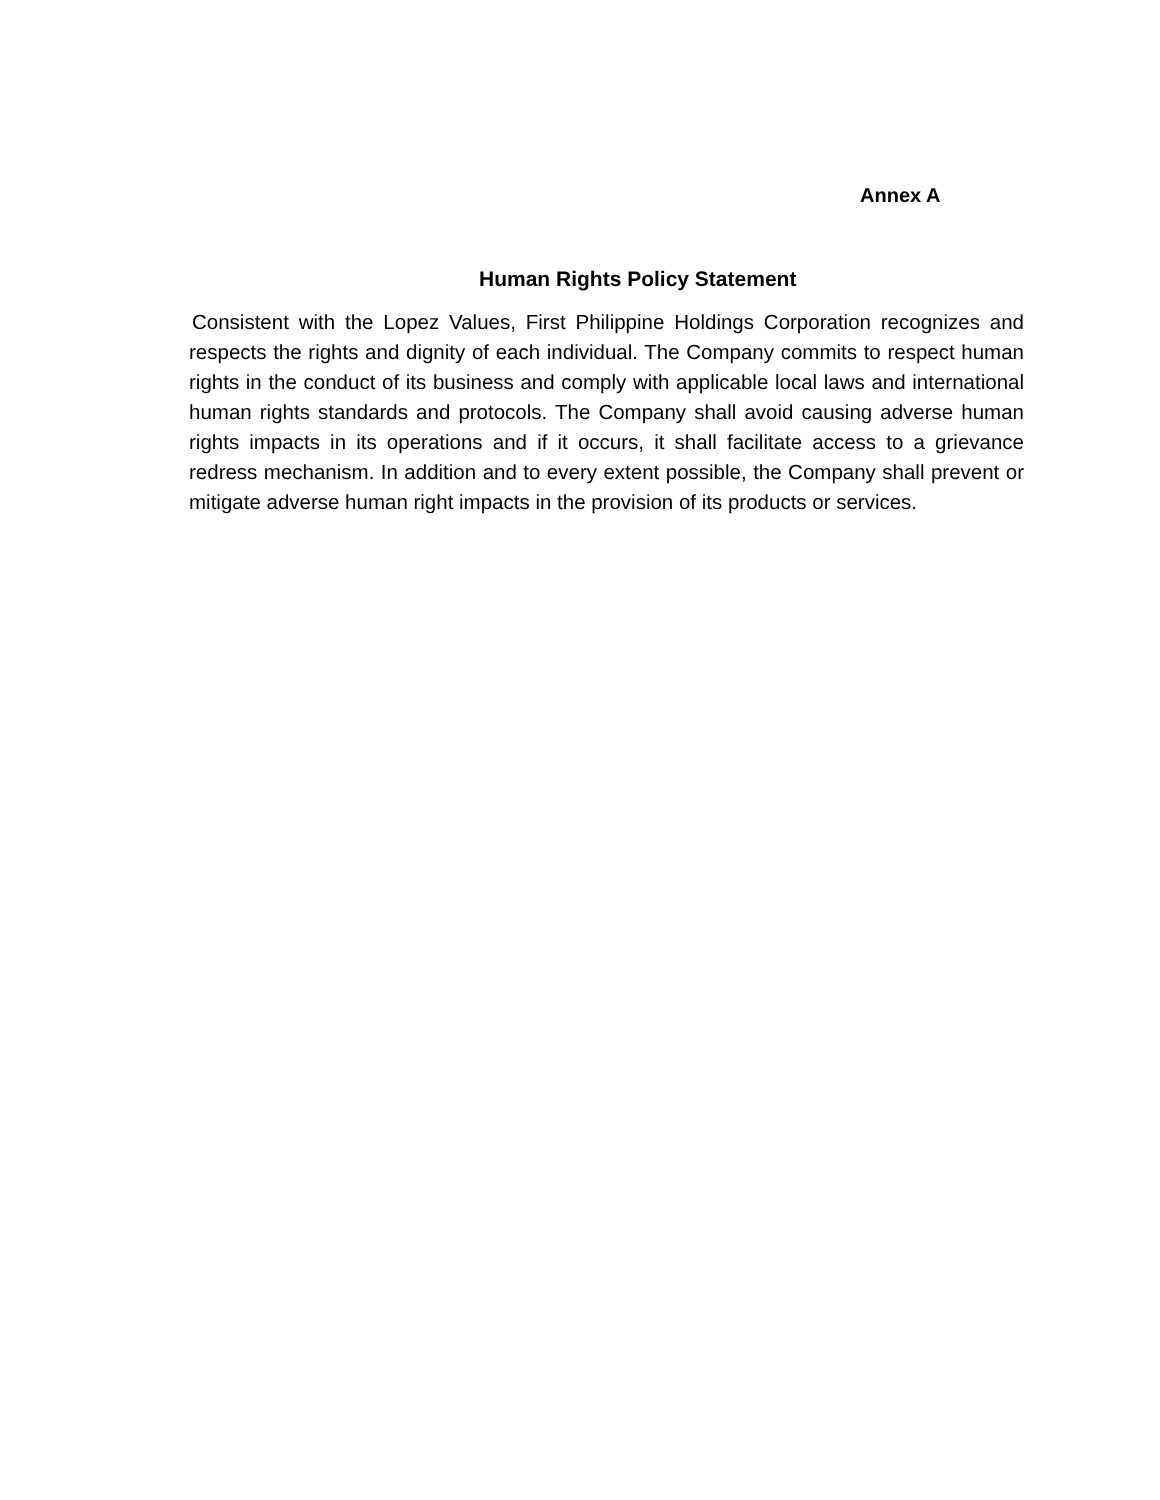Annex A
Human Rights Policy Statement
Consistent with the Lopez Values, First Philippine Holdings Corporation recognizes and respects the rights and dignity of each individual. The Company commits to respect human rights in the conduct of its business and comply with applicable local laws and international human rights standards and protocols. The Company shall avoid causing adverse human rights impacts in its operations and if it occurs, it shall facilitate access to a grievance redress mechanism. In addition and to every extent possible, the Company shall prevent or mitigate adverse human right impacts in the provision of its products or services.